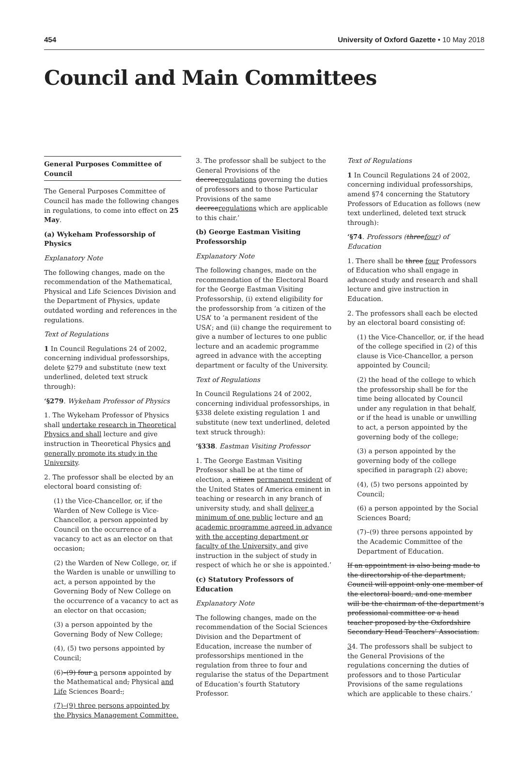454 University of Oxford Gazette • 10 May 2018
Council and Main Committees
General Purposes Committee of Council
The General Purposes Committee of Council has made the following changes in regulations, to come into effect on 25 May.
(a) Wykeham Professorship of Physics
Explanatory Note
The following changes, made on the recommendation of the Mathematical, Physical and Life Sciences Division and the Department of Physics, update outdated wording and references in the regulations.
Text of Regulations
1 In Council Regulations 24 of 2002, concerning individual professorships, delete §279 and substitute (new text underlined, deleted text struck through):
‘§279. Wykeham Professor of Physics
1. The Wykeham Professor of Physics shall undertake research in Theoretical Physics and shall lecture and give instruction in Theoretical Physics and generally promote its study in the University.
2. The professor shall be elected by an electoral board consisting of:
(1) the Vice-Chancellor, or, if the Warden of New College is Vice- Chancellor, a person appointed by Council on the occurrence of a vacancy to act as an elector on that occasion;
(2) the Warden of New College, or, if the Warden is unable or unwilling to act, a person appointed by the Governing Body of New College on the occurrence of a vacancy to act as an elector on that occasion;
(3) a person appointed by the Governing Body of New College;
(4), (5) two persons appointed by Council;
(6)–(9) four a persons appointed by the Mathematical and, Physical and Life Sciences Board.;
(7)–(9) three persons appointed by the Physics Management Committee.
3. The professor shall be subject to the General Provisions of the decreeregulations governing the duties of professors and to those Particular Provisions of the same decreeregulations which are applicable to this chair.’
(b) George Eastman Visiting Professorship
Explanatory Note
The following changes, made on the recommendation of the Electoral Board for the George Eastman Visiting Professorship, (i) extend eligibility for the professorship from ‘a citizen of the USA’ to ‘a permanent resident of the USA’; and (ii) change the requirement to give a number of lectures to one public lecture and an academic programme agreed in advance with the accepting department or faculty of the University.
Text of Regulations
In Council Regulations 24 of 2002, concerning individual professorships, in §338 delete existing regulation 1 and substitute (new text underlined, deleted text struck through):
‘§338. Eastman Visiting Professor
1. The George Eastman Visiting Professor shall be at the time of election, a citizen permanent resident of the United States of America eminent in teaching or research in any branch of university study, and shall deliver a minimum of one public lecture and an academic programme agreed in advance with the accepting department or faculty of the University, and give instruction in the subject of study in respect of which he or she is appointed.’
(c) Statutory Professors of Education
Explanatory Note
The following changes, made on the recommendation of the Social Sciences Division and the Department of Education, increase the number of professorships mentioned in the regulation from three to four and regularise the status of the Department of Education’s fourth Statutory Professor.
Text of Regulations
1 In Council Regulations 24 of 2002, concerning individual professorships, amend §74 concerning the Statutory Professors of Education as follows (new text underlined, deleted text struck through):
‘§74. Professors (threefour) of Education
1. There shall be three four Professors of Education who shall engage in advanced study and research and shall lecture and give instruction in Education.
2. The professors shall each be elected by an electoral board consisting of:
(1) the Vice-Chancellor, or, if the head of the college specified in (2) of this clause is Vice-Chancellor, a person appointed by Council;
(2) the head of the college to which the professorship shall be for the time being allocated by Council under any regulation in that behalf, or if the head is unable or unwilling to act, a person appointed by the governing body of the college;
(3) a person appointed by the governing body of the college specified in paragraph (2) above;
(4), (5) two persons appointed by Council;
(6) a person appointed by the Social Sciences Board;
(7)–(9) three persons appointed by the Academic Committee of the Department of Education.
If an appointment is also being made to the directorship of the department, Council will appoint only one member of the electoral board, and one member will be the chairman of the department’s professional committee or a head teacher proposed by the Oxfordshire Secondary Head Teachers’ Association.
34. The professors shall be subject to the General Provisions of the regulations concerning the duties of professors and to those Particular Provisions of the same regulations which are applicable to these chairs.’